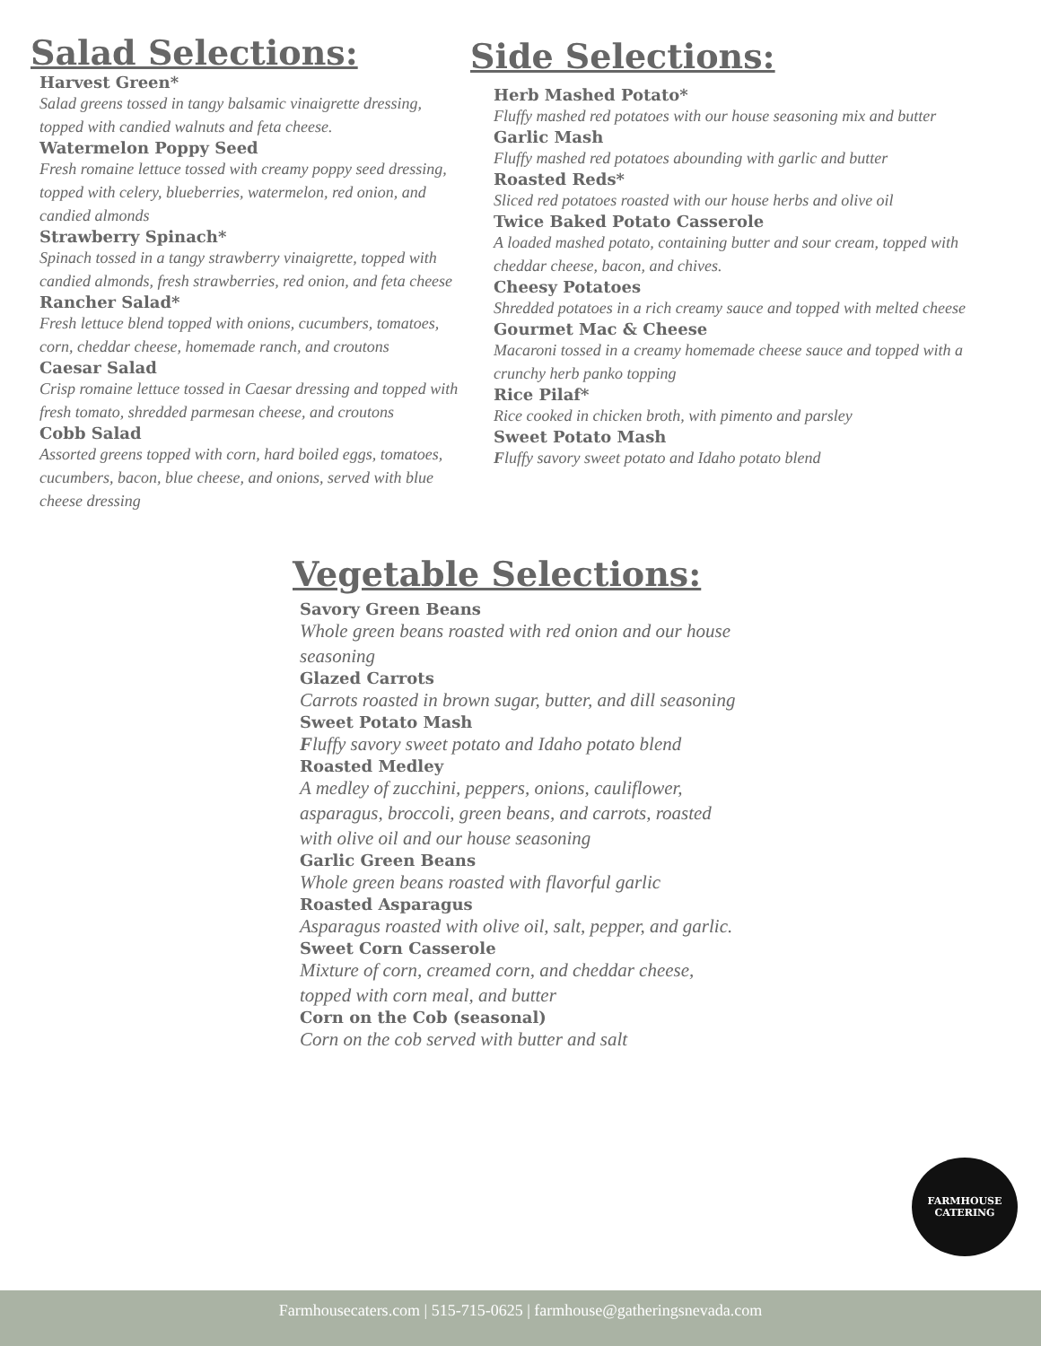Salad Selections:
Harvest Green*
Salad greens tossed in tangy balsamic vinaigrette dressing, topped with candied walnuts and feta cheese.
Watermelon Poppy Seed
Fresh romaine lettuce tossed with creamy poppy seed dressing, topped with celery, blueberries, watermelon, red onion, and candied almonds
Strawberry Spinach*
Spinach tossed in a tangy strawberry vinaigrette, topped with candied almonds, fresh strawberries, red onion, and feta cheese
Rancher Salad*
Fresh lettuce blend topped with onions, cucumbers, tomatoes, corn, cheddar cheese, homemade ranch, and croutons
Caesar Salad
Crisp romaine lettuce tossed in Caesar dressing and topped with fresh tomato, shredded parmesan cheese, and croutons
Cobb Salad
Assorted greens topped with corn, hard boiled eggs, tomatoes, cucumbers, bacon, blue cheese, and onions, served with blue cheese dressing
Side Selections:
Herb Mashed Potato*
Fluffy mashed red potatoes with our house seasoning mix and butter
Garlic Mash
Fluffy mashed red potatoes abounding with garlic and butter
Roasted Reds*
Sliced red potatoes roasted with our house herbs and olive oil
Twice Baked Potato Casserole
A loaded mashed potato, containing butter and sour cream, topped with cheddar cheese, bacon, and chives.
Cheesy Potatoes
Shredded potatoes in a rich creamy sauce and topped with melted cheese
Gourmet Mac & Cheese
Macaroni tossed in a creamy homemade cheese sauce and topped with a crunchy herb panko topping
Rice Pilaf*
Rice cooked in chicken broth, with pimento and parsley
Sweet Potato Mash
Fluffy savory sweet potato and Idaho potato blend
Vegetable Selections:
Savory Green Beans
Whole green beans roasted with red onion and our house seasoning
Glazed Carrots
Carrots roasted in brown sugar, butter, and dill seasoning
Sweet Potato Mash
Fluffy savory sweet potato and Idaho potato blend
Roasted Medley
A medley of zucchini, peppers, onions, cauliflower, asparagus, broccoli, green beans, and carrots, roasted with olive oil and our house seasoning
Garlic Green Beans
Whole green beans roasted with flavorful garlic
Roasted Asparagus
Asparagus roasted with olive oil, salt, pepper, and garlic.
Sweet Corn Casserole
Mixture of corn, creamed corn, and cheddar cheese, topped with corn meal, and butter
Corn on the Cob (seasonal)
Corn on the cob served with butter and salt
FARMHOUSE
CATERING
Farmhousecaters.com | 515-715-0625 | farmhouse@gatheringsnevada.com